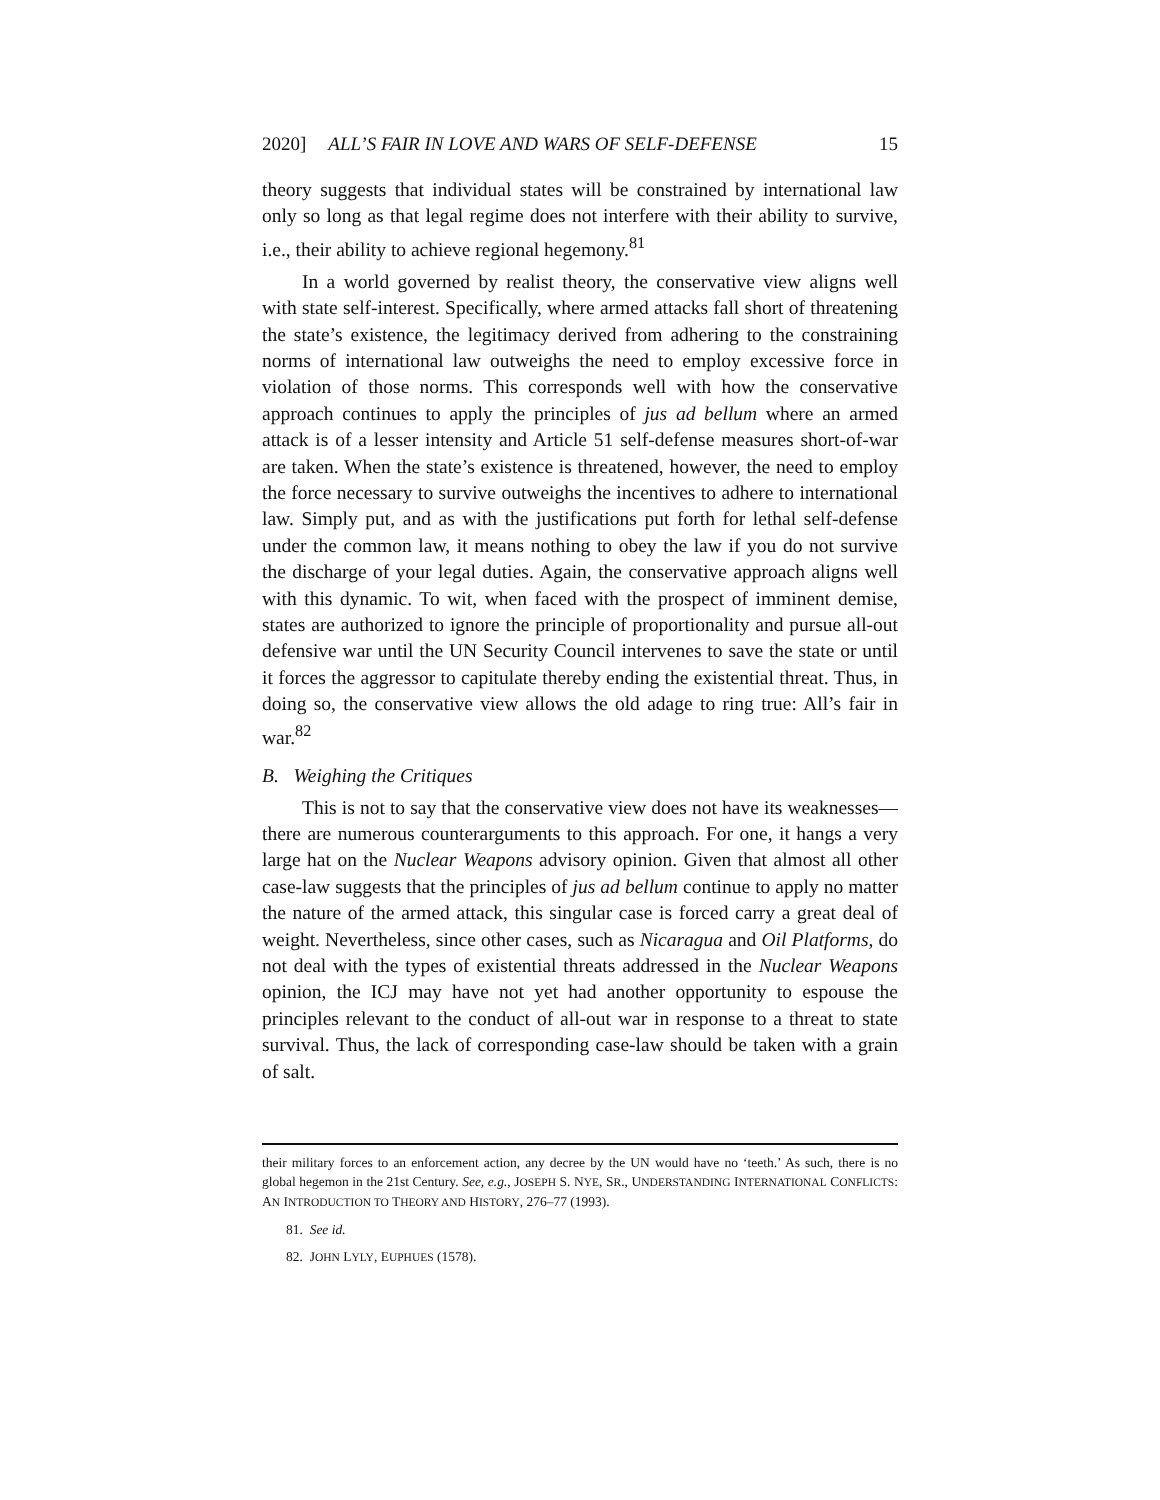2020] ALL’S FAIR IN LOVE AND WARS OF SELF-DEFENSE 15
theory suggests that individual states will be constrained by international law only so long as that legal regime does not interfere with their ability to survive, i.e., their ability to achieve regional hegemony.<sup>81</sup>
In a world governed by realist theory, the conservative view aligns well with state self-interest. Specifically, where armed attacks fall short of threatening the state’s existence, the legitimacy derived from adhering to the constraining norms of international law outweighs the need to employ excessive force in violation of those norms. This corresponds well with how the conservative approach continues to apply the principles of jus ad bellum where an armed attack is of a lesser intensity and Article 51 self-defense measures short-of-war are taken. When the state’s existence is threatened, however, the need to employ the force necessary to survive outweighs the incentives to adhere to international law. Simply put, and as with the justifications put forth for lethal self-defense under the common law, it means nothing to obey the law if you do not survive the discharge of your legal duties. Again, the conservative approach aligns well with this dynamic. To wit, when faced with the prospect of imminent demise, states are authorized to ignore the principle of proportionality and pursue all-out defensive war until the UN Security Council intervenes to save the state or until it forces the aggressor to capitulate thereby ending the existential threat. Thus, in doing so, the conservative view allows the old adage to ring true: All’s fair in war.<sup>82</sup>
B. Weighing the Critiques
This is not to say that the conservative view does not have its weaknesses—there are numerous counterarguments to this approach. For one, it hangs a very large hat on the Nuclear Weapons advisory opinion. Given that almost all other case-law suggests that the principles of jus ad bellum continue to apply no matter the nature of the armed attack, this singular case is forced carry a great deal of weight. Nevertheless, since other cases, such as Nicaragua and Oil Platforms, do not deal with the types of existential threats addressed in the Nuclear Weapons opinion, the ICJ may have not yet had another opportunity to espouse the principles relevant to the conduct of all-out war in response to a threat to state survival. Thus, the lack of corresponding case-law should be taken with a grain of salt.
their military forces to an enforcement action, any decree by the UN would have no ‘teeth.’ As such, there is no global hegemon in the 21st Century. See, e.g., JOSEPH S. NYE, SR., UNDERSTANDING INTERNATIONAL CONFLICTS: AN INTRODUCTION TO THEORY AND HISTORY, 276–77 (1993).
81. See id.
82. JOHN LYLY, EUPHUES (1578).